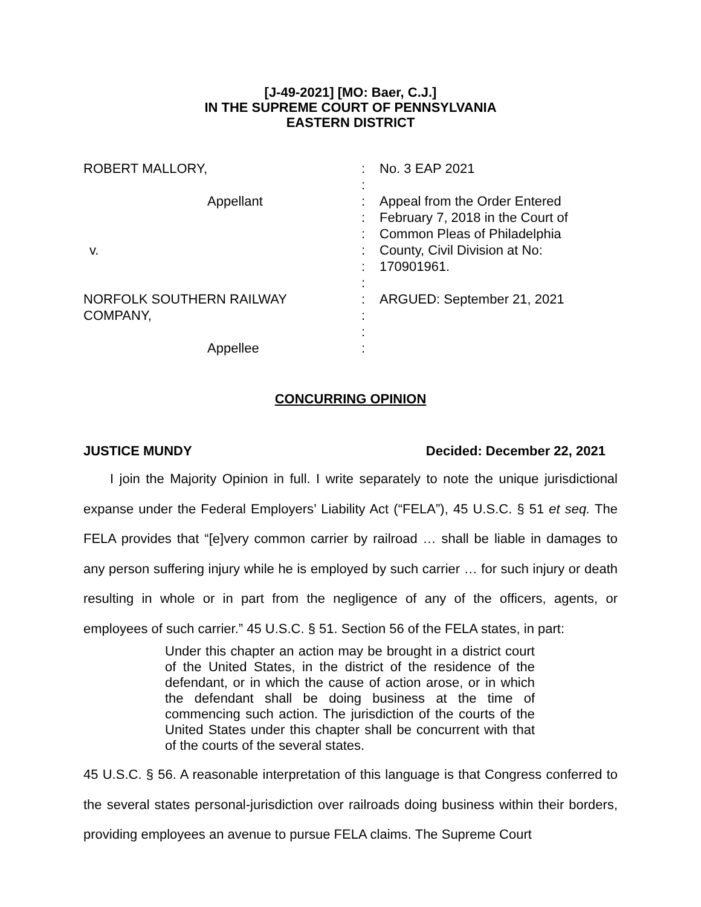[J-49-2021] [MO: Baer, C.J.]
IN THE SUPREME COURT OF PENNSYLVANIA
EASTERN DISTRICT
ROBERT MALLORY,
Appellant
v.
NORFOLK SOUTHERN RAILWAY
COMPANY,
Appellee
:
:
:
:
:
:
:
:
:
:
:
:
No. 3 EAP 2021
Appeal from the Order Entered
February 7, 2018 in the Court of
Common Pleas of Philadelphia
County, Civil Division at No:
170901961.
ARGUED: September 21, 2021
CONCURRING OPINION
JUSTICE MUNDY Decided: December 22, 2021
  I join the Majority Opinion in full. I write separately to note the unique jurisdictional expanse under the Federal Employers’ Liability Act (“FELA”), 45 U.S.C. § 51 et seq. The FELA provides that “[e]very common carrier by railroad … shall be liable in damages to any person suffering injury while he is employed by such carrier … for such injury or death resulting in whole or in part from the negligence of any of the officers, agents, or employees of such carrier.” 45 U.S.C. § 51. Section 56 of the FELA states, in part:
Under this chapter an action may be brought in a district court of the United States, in the district of the residence of the defendant, or in which the cause of action arose, or in which the defendant shall be doing business at the time of commencing such action. The jurisdiction of the courts of the United States under this chapter shall be concurrent with that of the courts of the several states.
45 U.S.C. § 56. A reasonable interpretation of this language is that Congress conferred to the several states personal-jurisdiction over railroads doing business within their borders, providing employees an avenue to pursue FELA claims. The Supreme Court